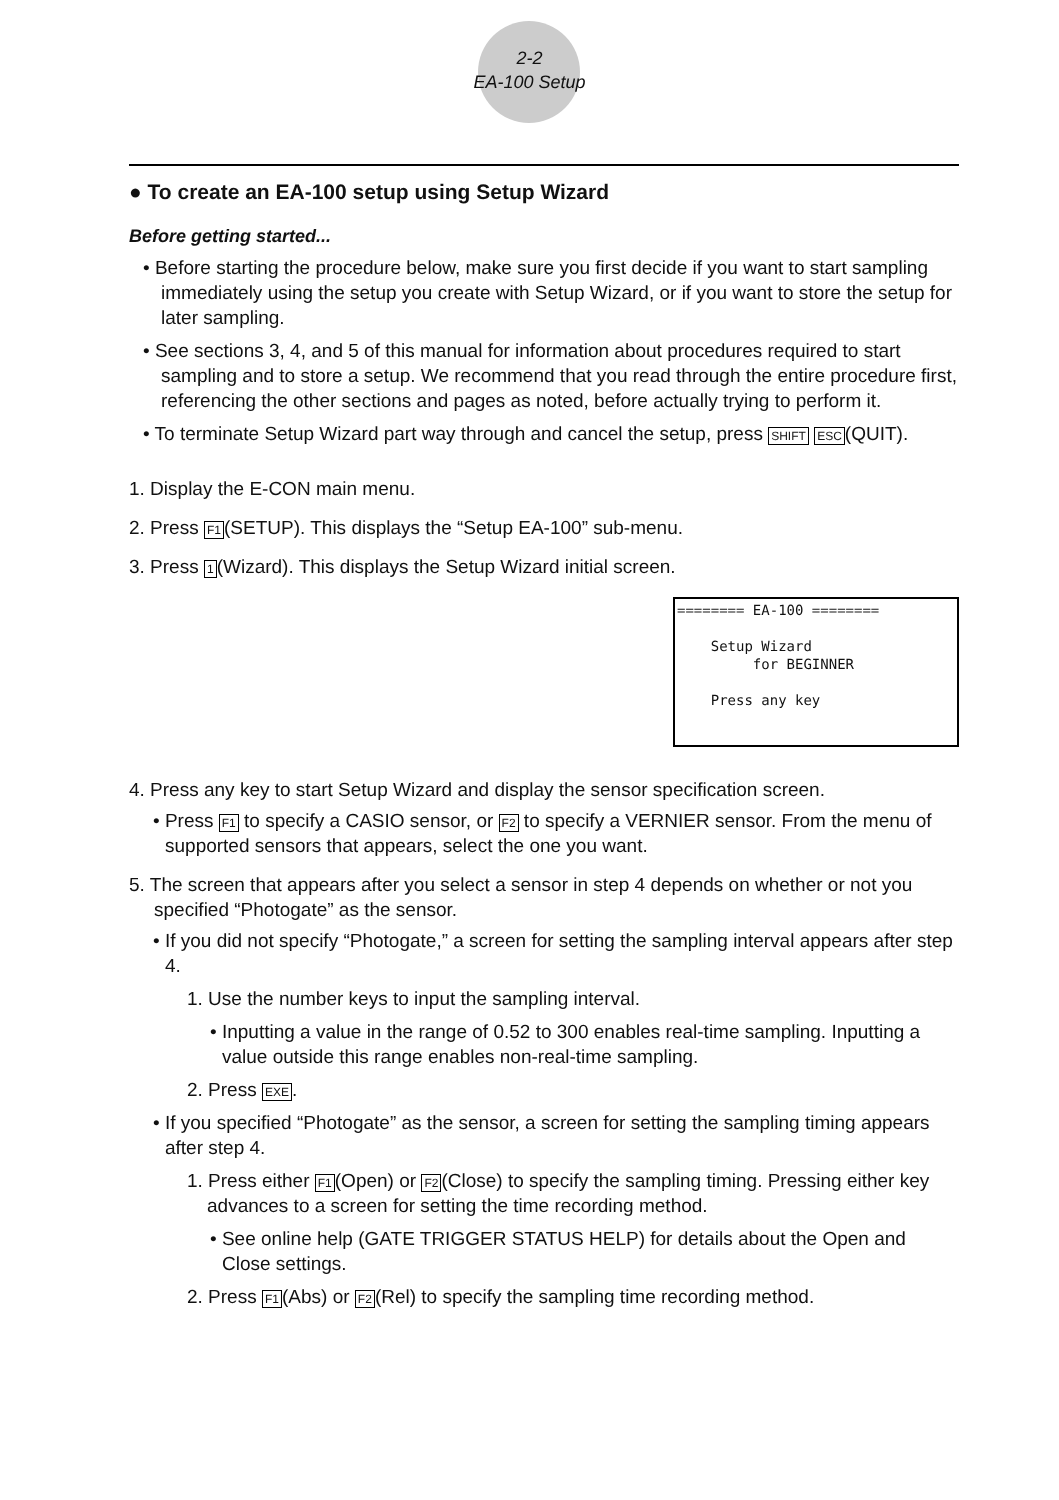2-2
EA-100 Setup
● To create an EA-100 setup using Setup Wizard
Before getting started...
• Before starting the procedure below, make sure you first decide if you want to start sampling immediately using the setup you create with Setup Wizard, or if you want to store the setup for later sampling.
• See sections 3, 4, and 5 of this manual for information about procedures required to start sampling and to store a setup. We recommend that you read through the entire procedure first, referencing the other sections and pages as noted, before actually trying to perform it.
• To terminate Setup Wizard part way through and cancel the setup, press SHIFT ESC(QUIT).
1. Display the E-CON main menu.
2. Press F1(SETUP). This displays the “Setup EA-100” sub-menu.
3. Press 1(Wizard). This displays the Setup Wizard initial screen.
======== EA-100 ========
Setup Wizard
for BEGINNER
Press any key
4. Press any key to start Setup Wizard and display the sensor specification screen.
• Press F1 to specify a CASIO sensor, or F2 to specify a VERNIER sensor. From the menu of supported sensors that appears, select the one you want.
5. The screen that appears after you select a sensor in step 4 depends on whether or not you specified “Photogate” as the sensor.
• If you did not specify “Photogate,” a screen for setting the sampling interval appears after step 4.
1. Use the number keys to input the sampling interval.
• Inputting a value in the range of 0.52 to 300 enables real-time sampling. Inputting a value outside this range enables non-real-time sampling.
2. Press EXE.
• If you specified “Photogate” as the sensor, a screen for setting the sampling timing appears after step 4.
1. Press either F1(Open) or F2(Close) to specify the sampling timing. Pressing either key advances to a screen for setting the time recording method.
• See online help (GATE TRIGGER STATUS HELP) for details about the Open and Close settings.
2. Press F1(Abs) or F2(Rel) to specify the sampling time recording method.